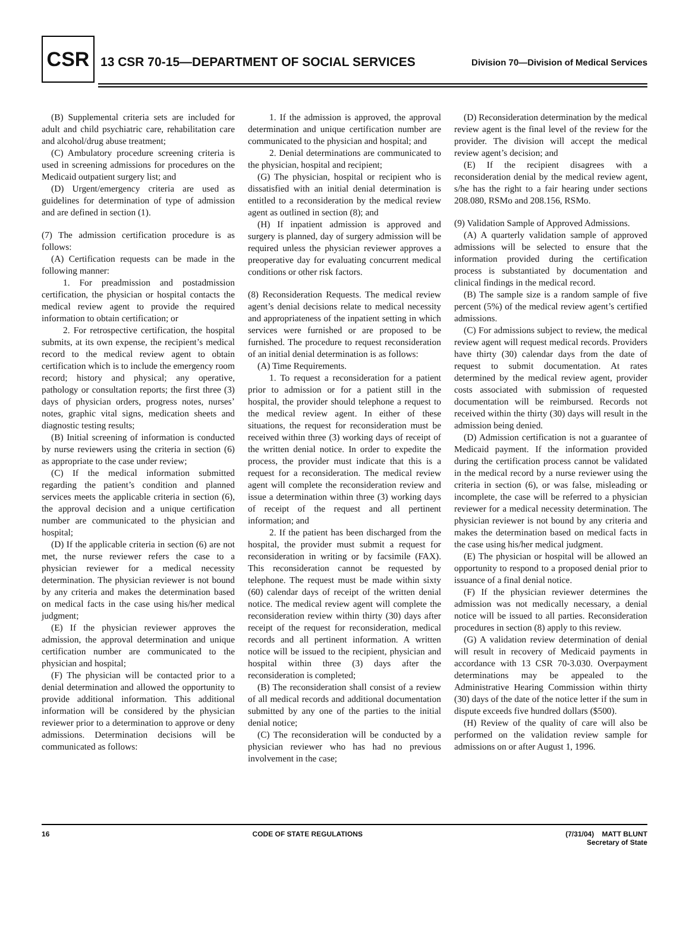CSR
13 CSR 70-15—DEPARTMENT OF SOCIAL SERVICES Division 70—Division of Medical Services
(B) Supplemental criteria sets are included for adult and child psychiatric care, rehabilitation care and alcohol/drug abuse treatment;
(C) Ambulatory procedure screening criteria is used in screening admissions for procedures on the Medicaid outpatient surgery list; and
(D) Urgent/emergency criteria are used as guidelines for determination of type of admission and are defined in section (1).
(7) The admission certification procedure is as follows:
(A) Certification requests can be made in the following manner:
1. For preadmission and postadmission certification, the physician or hospital contacts the medical review agent to provide the required information to obtain certification; or
2. For retrospective certification, the hospital submits, at its own expense, the recipient’s medical record to the medical review agent to obtain certification which is to include the emergency room record; history and physical; any operative, pathology or consultation reports; the first three (3) days of physician orders, progress notes, nurses’ notes, graphic vital signs, medication sheets and diagnostic testing results;
(B) Initial screening of information is conducted by nurse reviewers using the criteria in section (6) as appropriate to the case under review;
(C) If the medical information submitted regarding the patient’s condition and planned services meets the applicable criteria in section (6), the approval decision and a unique certification number are communicated to the physician and hospital;
(D) If the applicable criteria in section (6) are not met, the nurse reviewer refers the case to a physician reviewer for a medical necessity determination. The physician reviewer is not bound by any criteria and makes the determination based on medical facts in the case using his/her medical judgment;
(E) If the physician reviewer approves the admission, the approval determination and unique certification number are communicated to the physician and hospital;
(F) The physician will be contacted prior to a denial determination and allowed the opportunity to provide additional information. This additional information will be considered by the physician reviewer prior to a determination to approve or deny admissions. Determination decisions will be communicated as follows:
1. If the admission is approved, the approval determination and unique certification number are communicated to the physician and hospital; and
2. Denial determinations are communicated to the physician, hospital and recipient;
(G) The physician, hospital or recipient who is dissatisfied with an initial denial determination is entitled to a reconsideration by the medical review agent as outlined in section (8); and
(H) If inpatient admission is approved and surgery is planned, day of surgery admission will be required unless the physician reviewer approves a preoperative day for evaluating concurrent medical conditions or other risk factors.
(8) Reconsideration Requests. The medical review agent’s denial decisions relate to medical necessity and appropriateness of the inpatient setting in which services were furnished or are proposed to be furnished. The procedure to request reconsideration of an initial denial determination is as follows:
(A) Time Requirements.
1. To request a reconsideration for a patient prior to admission or for a patient still in the hospital, the provider should telephone a request to the medical review agent. In either of these situations, the request for reconsideration must be received within three (3) working days of receipt of the written denial notice. In order to expedite the process, the provider must indicate that this is a request for a reconsideration. The medical review agent will complete the reconsideration review and issue a determination within three (3) working days of receipt of the request and all pertinent information; and
2. If the patient has been discharged from the hospital, the provider must submit a request for reconsideration in writing or by facsimile (FAX). This reconsideration cannot be requested by telephone. The request must be made within sixty (60) calendar days of receipt of the written denial notice. The medical review agent will complete the reconsideration review within thirty (30) days after receipt of the request for reconsideration, medical records and all pertinent information. A written notice will be issued to the recipient, physician and hospital within three (3) days after the reconsideration is completed;
(B) The reconsideration shall consist of a review of all medical records and additional documentation submitted by any one of the parties to the initial denial notice;
(C) The reconsideration will be conducted by a physician reviewer who has had no previous involvement in the case;
(D) Reconsideration determination by the medical review agent is the final level of the review for the provider. The division will accept the medical review agent’s decision; and
(E) If the recipient disagrees with a reconsideration denial by the medical review agent, s/he has the right to a fair hearing under sections 208.080, RSMo and 208.156, RSMo.
(9) Validation Sample of Approved Admissions.
(A) A quarterly validation sample of approved admissions will be selected to ensure that the information provided during the certification process is substantiated by documentation and clinical findings in the medical record.
(B) The sample size is a random sample of five percent (5%) of the medical review agent’s certified admissions.
(C) For admissions subject to review, the medical review agent will request medical records. Providers have thirty (30) calendar days from the date of request to submit documentation. At rates determined by the medical review agent, provider costs associated with submission of requested documentation will be reimbursed. Records not received within the thirty (30) days will result in the admission being denied.
(D) Admission certification is not a guarantee of Medicaid payment. If the information provided during the certification process cannot be validated in the medical record by a nurse reviewer using the criteria in section (6), or was false, misleading or incomplete, the case will be referred to a physician reviewer for a medical necessity determination. The physician reviewer is not bound by any criteria and makes the determination based on medical facts in the case using his/her medical judgment.
(E) The physician or hospital will be allowed an opportunity to respond to a proposed denial prior to issuance of a final denial notice.
(F) If the physician reviewer determines the admission was not medically necessary, a denial notice will be issued to all parties. Reconsideration procedures in section (8) apply to this review.
(G) A validation review determination of denial will result in recovery of Medicaid payments in accordance with 13 CSR 70-3.030. Overpayment determinations may be appealed to the Administrative Hearing Commission within thirty (30) days of the date of the notice letter if the sum in dispute exceeds five hundred dollars ($500).
(H) Review of the quality of care will also be performed on the validation review sample for admissions on or after August 1, 1996.
16 CODE OF STATE REGULATIONS (7/31/04) MATT BLUNT
Secretary of State